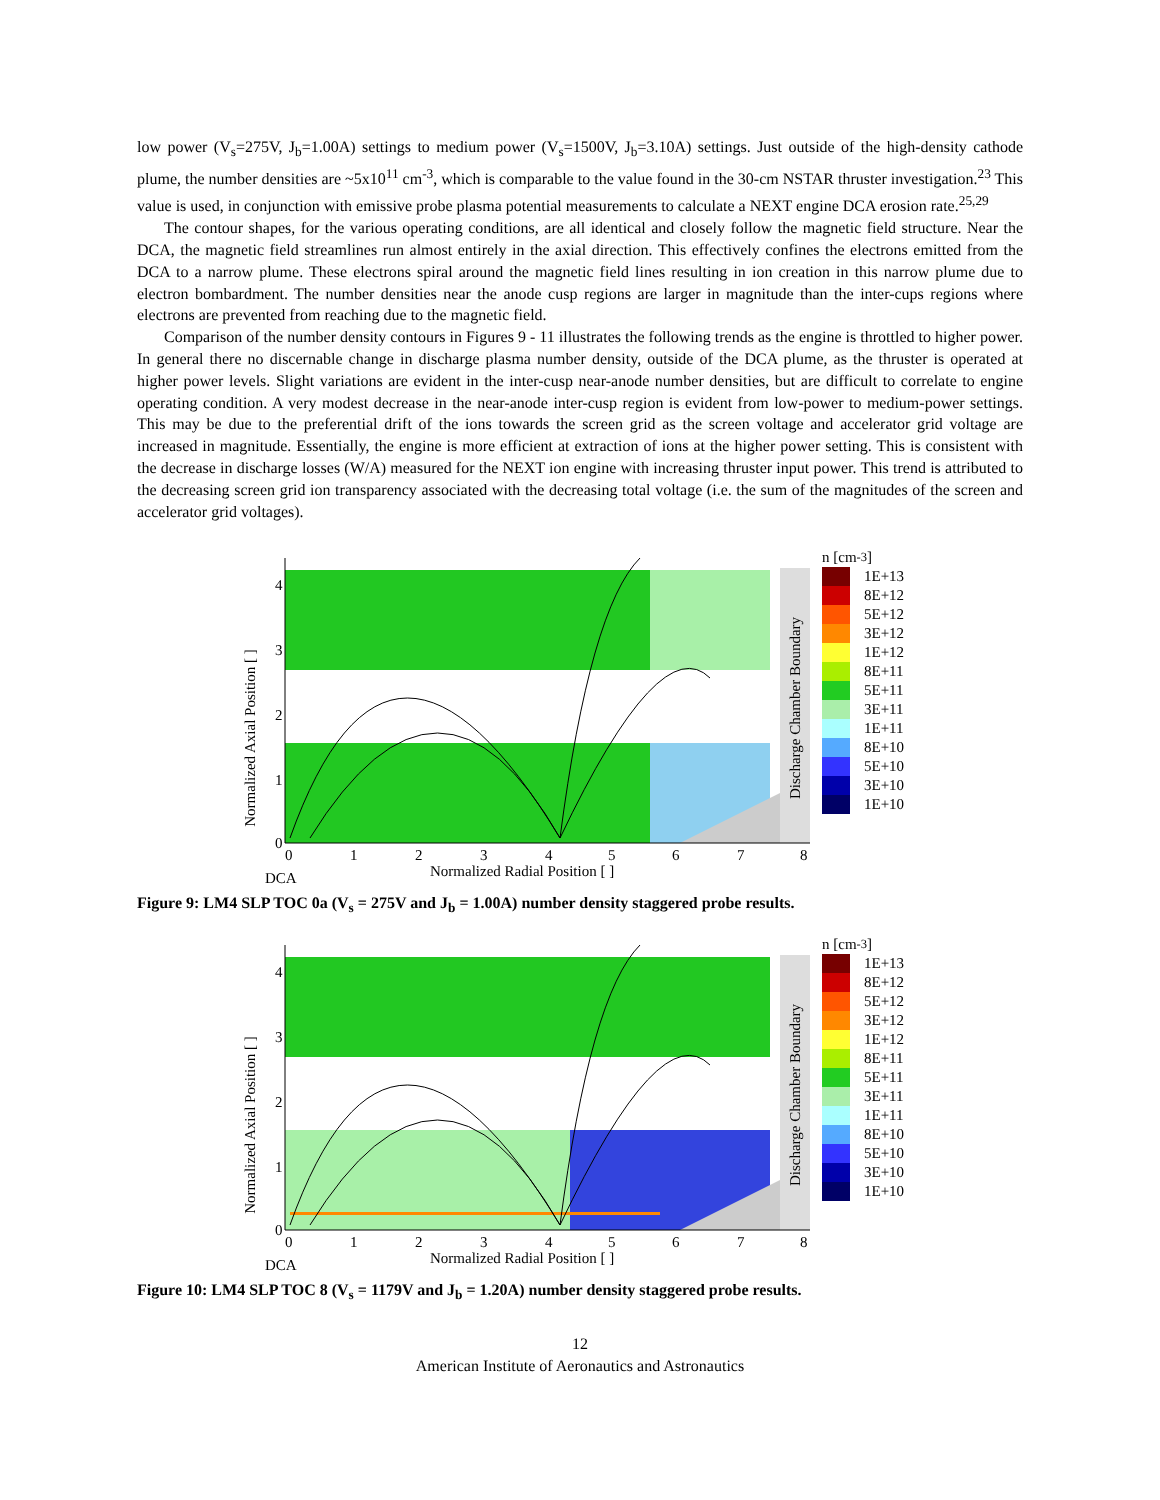low power (V<sub>s</sub>=275V, J<sub>b</sub>=1.00A) settings to medium power (V<sub>s</sub>=1500V, J<sub>b</sub>=3.10A) settings. Just outside of the high-density cathode plume, the number densities are ~5x10<sup>11</sup> cm<sup>-3</sup>, which is comparable to the value found in the 30-cm NSTAR thruster investigation.<sup>23</sup> This value is used, in conjunction with emissive probe plasma potential measurements to calculate a NEXT engine DCA erosion rate.<sup>25,29</sup>
The contour shapes, for the various operating conditions, are all identical and closely follow the magnetic field structure. Near the DCA, the magnetic field streamlines run almost entirely in the axial direction. This effectively confines the electrons emitted from the DCA to a narrow plume. These electrons spiral around the magnetic field lines resulting in ion creation in this narrow plume due to electron bombardment. The number densities near the anode cusp regions are larger in magnitude than the inter-cups regions where electrons are prevented from reaching due to the magnetic field.
Comparison of the number density contours in Figures 9 - 11 illustrates the following trends as the engine is throttled to higher power. In general there no discernable change in discharge plasma number density, outside of the DCA plume, as the thruster is operated at higher power levels. Slight variations are evident in the inter-cusp near-anode number densities, but are difficult to correlate to engine operating condition. A very modest decrease in the near-anode inter-cusp region is evident from low-power to medium-power settings. This may be due to the preferential drift of the ions towards the screen grid as the screen voltage and accelerator grid voltage are increased in magnitude. Essentially, the engine is more efficient at extraction of ions at the higher power setting. This is consistent with the decrease in discharge losses (W/A) measured for the NEXT ion engine with increasing thruster input power. This trend is attributed to the decreasing screen grid ion transparency associated with the decreasing total voltage (i.e. the sum of the magnitudes of the screen and accelerator grid voltages).
Normalized Axial Position [ ]
Discharge Chamber Boundary
4
3
2
1
0
0
1
2
3
4
5
6
7
8
Normalized Radial Position [ ]
DCA
n [cm<sup>-3</sup>]
1E+13
8E+12
5E+12
3E+12
1E+12
8E+11
5E+11
3E+11
1E+11
8E+10
5E+10
3E+10
1E+10
Figure 9: LM4 SLP TOC 0a (V<sub>s</sub> = 275V and J<sub>b</sub> = 1.00A) number density staggered probe results.
Normalized Axial Position [ ]
Discharge Chamber Boundary
4
3
2
1
0
0
1
2
3
4
5
6
7
8
Normalized Radial Position [ ]
DCA
n [cm<sup>-3</sup>]
1E+13
8E+12
5E+12
3E+12
1E+12
8E+11
5E+11
3E+11
1E+11
8E+10
5E+10
3E+10
1E+10
Figure 10: LM4 SLP TOC 8 (V<sub>s</sub> = 1179V and J<sub>b</sub> = 1.20A) number density staggered probe results.
12
American Institute of Aeronautics and Astronautics